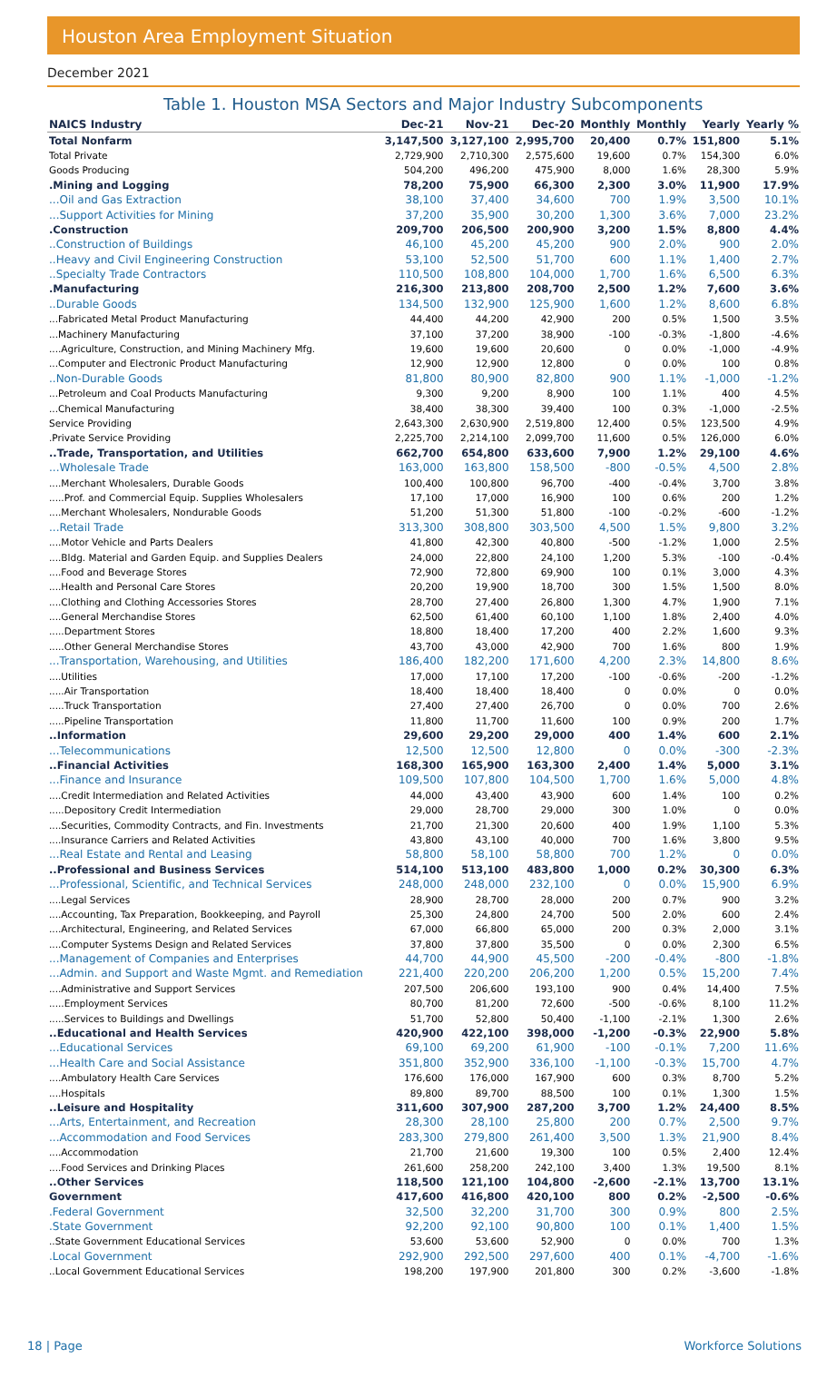Houston Area Employment Situation
December 2021
Table 1. Houston MSA Sectors and Major Industry Subcomponents
| NAICS Industry | Dec-21 | Nov-21 | Dec-20 | Monthly | Monthly | Yearly | Yearly % |
| --- | --- | --- | --- | --- | --- | --- | --- |
| Total Nonfarm | 3,147,500 | 3,127,100 | 2,995,700 | 20,400 | 0.7% | 151,800 | 5.1% |
| Total Private | 2,729,900 | 2,710,300 | 2,575,600 | 19,600 | 0.7% | 154,300 | 6.0% |
| Goods Producing | 504,200 | 496,200 | 475,900 | 8,000 | 1.6% | 28,300 | 5.9% |
| .Mining and Logging | 78,200 | 75,900 | 66,300 | 2,300 | 3.0% | 11,900 | 17.9% |
| ...Oil and Gas Extraction | 38,100 | 37,400 | 34,600 | 700 | 1.9% | 3,500 | 10.1% |
| ...Support Activities for Mining | 37,200 | 35,900 | 30,200 | 1,300 | 3.6% | 7,000 | 23.2% |
| .Construction | 209,700 | 206,500 | 200,900 | 3,200 | 1.5% | 8,800 | 4.4% |
| ..Construction of Buildings | 46,100 | 45,200 | 45,200 | 900 | 2.0% | 900 | 2.0% |
| ..Heavy and Civil Engineering Construction | 53,100 | 52,500 | 51,700 | 600 | 1.1% | 1,400 | 2.7% |
| ..Specialty Trade Contractors | 110,500 | 108,800 | 104,000 | 1,700 | 1.6% | 6,500 | 6.3% |
| .Manufacturing | 216,300 | 213,800 | 208,700 | 2,500 | 1.2% | 7,600 | 3.6% |
| ..Durable Goods | 134,500 | 132,900 | 125,900 | 1,600 | 1.2% | 8,600 | 6.8% |
| ...Fabricated Metal Product Manufacturing | 44,400 | 44,200 | 42,900 | 200 | 0.5% | 1,500 | 3.5% |
| ...Machinery Manufacturing | 37,100 | 37,200 | 38,900 | -100 | -0.3% | -1,800 | -4.6% |
| ....Agriculture, Construction, and Mining Machinery Mfg. | 19,600 | 19,600 | 20,600 | 0 | 0.0% | -1,000 | -4.9% |
| ...Computer and Electronic Product Manufacturing | 12,900 | 12,900 | 12,800 | 0 | 0.0% | 100 | 0.8% |
| ..Non-Durable Goods | 81,800 | 80,900 | 82,800 | 900 | 1.1% | -1,000 | -1.2% |
| ...Petroleum and Coal Products Manufacturing | 9,300 | 9,200 | 8,900 | 100 | 1.1% | 400 | 4.5% |
| ...Chemical Manufacturing | 38,400 | 38,300 | 39,400 | 100 | 0.3% | -1,000 | -2.5% |
| Service Providing | 2,643,300 | 2,630,900 | 2,519,800 | 12,400 | 0.5% | 123,500 | 4.9% |
| .Private Service Providing | 2,225,700 | 2,214,100 | 2,099,700 | 11,600 | 0.5% | 126,000 | 6.0% |
| ..Trade, Transportation, and Utilities | 662,700 | 654,800 | 633,600 | 7,900 | 1.2% | 29,100 | 4.6% |
| ...Wholesale Trade | 163,000 | 163,800 | 158,500 | -800 | -0.5% | 4,500 | 2.8% |
| ....Merchant Wholesalers, Durable Goods | 100,400 | 100,800 | 96,700 | -400 | -0.4% | 3,700 | 3.8% |
| .....Prof. and Commercial Equip. Supplies Wholesalers | 17,100 | 17,000 | 16,900 | 100 | 0.6% | 200 | 1.2% |
| ....Merchant Wholesalers, Nondurable Goods | 51,200 | 51,300 | 51,800 | -100 | -0.2% | -600 | -1.2% |
| ...Retail Trade | 313,300 | 308,800 | 303,500 | 4,500 | 1.5% | 9,800 | 3.2% |
| ....Motor Vehicle and Parts Dealers | 41,800 | 42,300 | 40,800 | -500 | -1.2% | 1,000 | 2.5% |
| ....Bldg. Material and Garden Equip. and Supplies Dealers | 24,000 | 22,800 | 24,100 | 1,200 | 5.3% | -100 | -0.4% |
| ....Food and Beverage Stores | 72,900 | 72,800 | 69,900 | 100 | 0.1% | 3,000 | 4.3% |
| ....Health and Personal Care Stores | 20,200 | 19,900 | 18,700 | 300 | 1.5% | 1,500 | 8.0% |
| ....Clothing and Clothing Accessories Stores | 28,700 | 27,400 | 26,800 | 1,300 | 4.7% | 1,900 | 7.1% |
| ....General Merchandise Stores | 62,500 | 61,400 | 60,100 | 1,100 | 1.8% | 2,400 | 4.0% |
| .....Department Stores | 18,800 | 18,400 | 17,200 | 400 | 2.2% | 1,600 | 9.3% |
| .....Other General Merchandise Stores | 43,700 | 43,000 | 42,900 | 700 | 1.6% | 800 | 1.9% |
| ...Transportation, Warehousing, and Utilities | 186,400 | 182,200 | 171,600 | 4,200 | 2.3% | 14,800 | 8.6% |
| ....Utilities | 17,000 | 17,100 | 17,200 | -100 | -0.6% | -200 | -1.2% |
| .....Air Transportation | 18,400 | 18,400 | 18,400 | 0 | 0.0% | 0 | 0.0% |
| .....Truck Transportation | 27,400 | 27,400 | 26,700 | 0 | 0.0% | 700 | 2.6% |
| .....Pipeline Transportation | 11,800 | 11,700 | 11,600 | 100 | 0.9% | 200 | 1.7% |
| ..Information | 29,600 | 29,200 | 29,000 | 400 | 1.4% | 600 | 2.1% |
| ...Telecommunications | 12,500 | 12,500 | 12,800 | 0 | 0.0% | -300 | -2.3% |
| ..Financial Activities | 168,300 | 165,900 | 163,300 | 2,400 | 1.4% | 5,000 | 3.1% |
| ...Finance and Insurance | 109,500 | 107,800 | 104,500 | 1,700 | 1.6% | 5,000 | 4.8% |
| ....Credit Intermediation and Related Activities | 44,000 | 43,400 | 43,900 | 600 | 1.4% | 100 | 0.2% |
| .....Depository Credit Intermediation | 29,000 | 28,700 | 29,000 | 300 | 1.0% | 0 | 0.0% |
| ....Securities, Commodity Contracts, and Fin. Investments | 21,700 | 21,300 | 20,600 | 400 | 1.9% | 1,100 | 5.3% |
| ....Insurance Carriers and Related Activities | 43,800 | 43,100 | 40,000 | 700 | 1.6% | 3,800 | 9.5% |
| ...Real Estate and Rental and Leasing | 58,800 | 58,100 | 58,800 | 700 | 1.2% | 0 | 0.0% |
| ..Professional and Business Services | 514,100 | 513,100 | 483,800 | 1,000 | 0.2% | 30,300 | 6.3% |
| ...Professional, Scientific, and Technical Services | 248,000 | 248,000 | 232,100 | 0 | 0.0% | 15,900 | 6.9% |
| ....Legal Services | 28,900 | 28,700 | 28,000 | 200 | 0.7% | 900 | 3.2% |
| ....Accounting, Tax Preparation, Bookkeeping, and Payroll | 25,300 | 24,800 | 24,700 | 500 | 2.0% | 600 | 2.4% |
| ....Architectural, Engineering, and Related Services | 67,000 | 66,800 | 65,000 | 200 | 0.3% | 2,000 | 3.1% |
| ....Computer Systems Design and Related Services | 37,800 | 37,800 | 35,500 | 0 | 0.0% | 2,300 | 6.5% |
| ...Management of Companies and Enterprises | 44,700 | 44,900 | 45,500 | -200 | -0.4% | -800 | -1.8% |
| ...Admin. and Support and Waste Mgmt. and Remediation | 221,400 | 220,200 | 206,200 | 1,200 | 0.5% | 15,200 | 7.4% |
| ....Administrative and Support Services | 207,500 | 206,600 | 193,100 | 900 | 0.4% | 14,400 | 7.5% |
| .....Employment Services | 80,700 | 81,200 | 72,600 | -500 | -0.6% | 8,100 | 11.2% |
| .....Services to Buildings and Dwellings | 51,700 | 52,800 | 50,400 | -1,100 | -2.1% | 1,300 | 2.6% |
| ..Educational and Health Services | 420,900 | 422,100 | 398,000 | -1,200 | -0.3% | 22,900 | 5.8% |
| ...Educational Services | 69,100 | 69,200 | 61,900 | -100 | -0.1% | 7,200 | 11.6% |
| ...Health Care and Social Assistance | 351,800 | 352,900 | 336,100 | -1,100 | -0.3% | 15,700 | 4.7% |
| ....Ambulatory Health Care Services | 176,600 | 176,000 | 167,900 | 600 | 0.3% | 8,700 | 5.2% |
| ....Hospitals | 89,800 | 89,700 | 88,500 | 100 | 0.1% | 1,300 | 1.5% |
| ..Leisure and Hospitality | 311,600 | 307,900 | 287,200 | 3,700 | 1.2% | 24,400 | 8.5% |
| ...Arts, Entertainment, and Recreation | 28,300 | 28,100 | 25,800 | 200 | 0.7% | 2,500 | 9.7% |
| ...Accommodation and Food Services | 283,300 | 279,800 | 261,400 | 3,500 | 1.3% | 21,900 | 8.4% |
| ....Accommodation | 21,700 | 21,600 | 19,300 | 100 | 0.5% | 2,400 | 12.4% |
| ....Food Services and Drinking Places | 261,600 | 258,200 | 242,100 | 3,400 | 1.3% | 19,500 | 8.1% |
| ..Other Services | 118,500 | 121,100 | 104,800 | -2,600 | -2.1% | 13,700 | 13.1% |
| Government | 417,600 | 416,800 | 420,100 | 800 | 0.2% | -2,500 | -0.6% |
| .Federal Government | 32,500 | 32,200 | 31,700 | 300 | 0.9% | 800 | 2.5% |
| .State Government | 92,200 | 92,100 | 90,800 | 100 | 0.1% | 1,400 | 1.5% |
| ..State Government Educational Services | 53,600 | 53,600 | 52,900 | 0 | 0.0% | 700 | 1.3% |
| .Local Government | 292,900 | 292,500 | 297,600 | 400 | 0.1% | -4,700 | -1.6% |
| ..Local Government Educational Services | 198,200 | 197,900 | 201,800 | 300 | 0.2% | -3,600 | -1.8% |
18 | Page Workforce Solutions